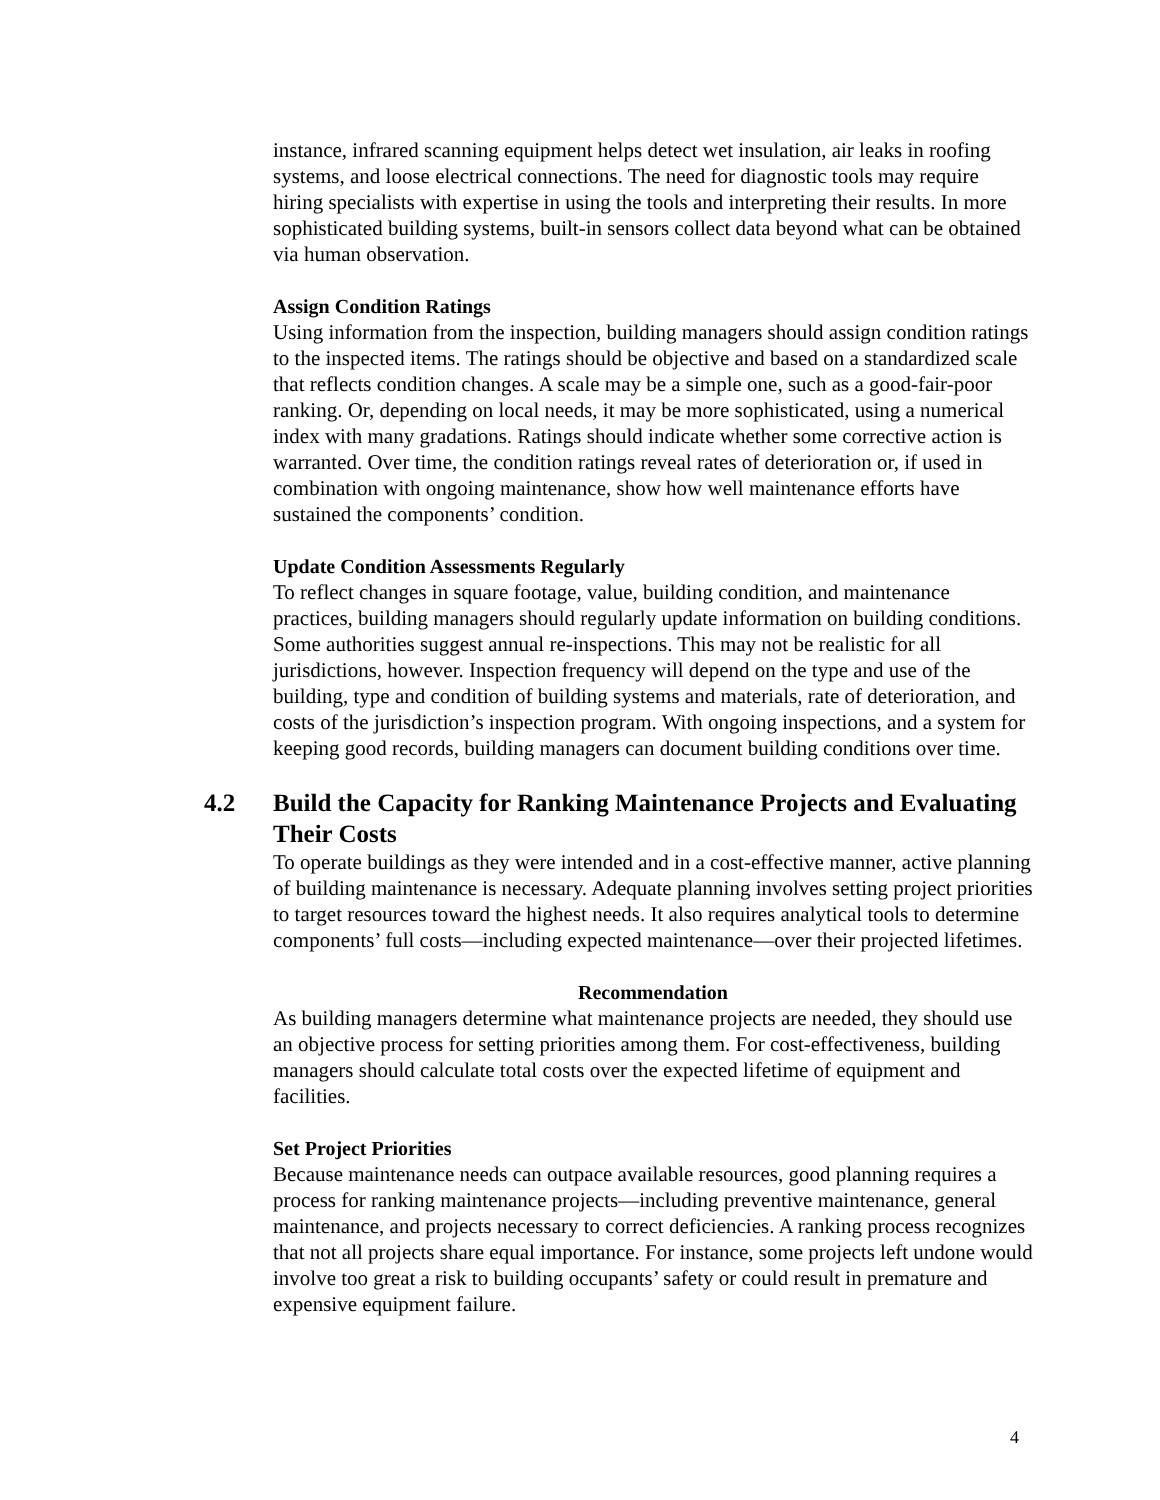instance, infrared scanning equipment helps detect wet insulation, air leaks in roofing systems, and loose electrical connections. The need for diagnostic tools may require hiring specialists with expertise in using the tools and interpreting their results. In more sophisticated building systems, built-in sensors collect data beyond what can be obtained via human observation.
Assign Condition Ratings
Using information from the inspection, building managers should assign condition ratings to the inspected items. The ratings should be objective and based on a standardized scale that reflects condition changes. A scale may be a simple one, such as a good-fair-poor ranking. Or, depending on local needs, it may be more sophisticated, using a numerical index with many gradations. Ratings should indicate whether some corrective action is warranted. Over time, the condition ratings reveal rates of deterioration or, if used in combination with ongoing maintenance, show how well maintenance efforts have sustained the components’ condition.
Update Condition Assessments Regularly
To reflect changes in square footage, value, building condition, and maintenance practices, building managers should regularly update information on building conditions. Some authorities suggest annual re-inspections. This may not be realistic for all jurisdictions, however. Inspection frequency will depend on the type and use of the building, type and condition of building systems and materials, rate of deterioration, and costs of the jurisdiction’s inspection program. With ongoing inspections, and a system for keeping good records, building managers can document building conditions over time.
4.2 Build the Capacity for Ranking Maintenance Projects and Evaluating Their Costs
To operate buildings as they were intended and in a cost-effective manner, active planning of building maintenance is necessary. Adequate planning involves setting project priorities to target resources toward the highest needs. It also requires analytical tools to determine components’ full costs—including expected maintenance—over their projected lifetimes.
Recommendation
As building managers determine what maintenance projects are needed, they should use an objective process for setting priorities among them. For cost-effectiveness, building managers should calculate total costs over the expected lifetime of equipment and facilities.
Set Project Priorities
Because maintenance needs can outpace available resources, good planning requires a process for ranking maintenance projects—including preventive maintenance, general maintenance, and projects necessary to correct deficiencies. A ranking process recognizes that not all projects share equal importance. For instance, some projects left undone would involve too great a risk to building occupants’ safety or could result in premature and expensive equipment failure.
4